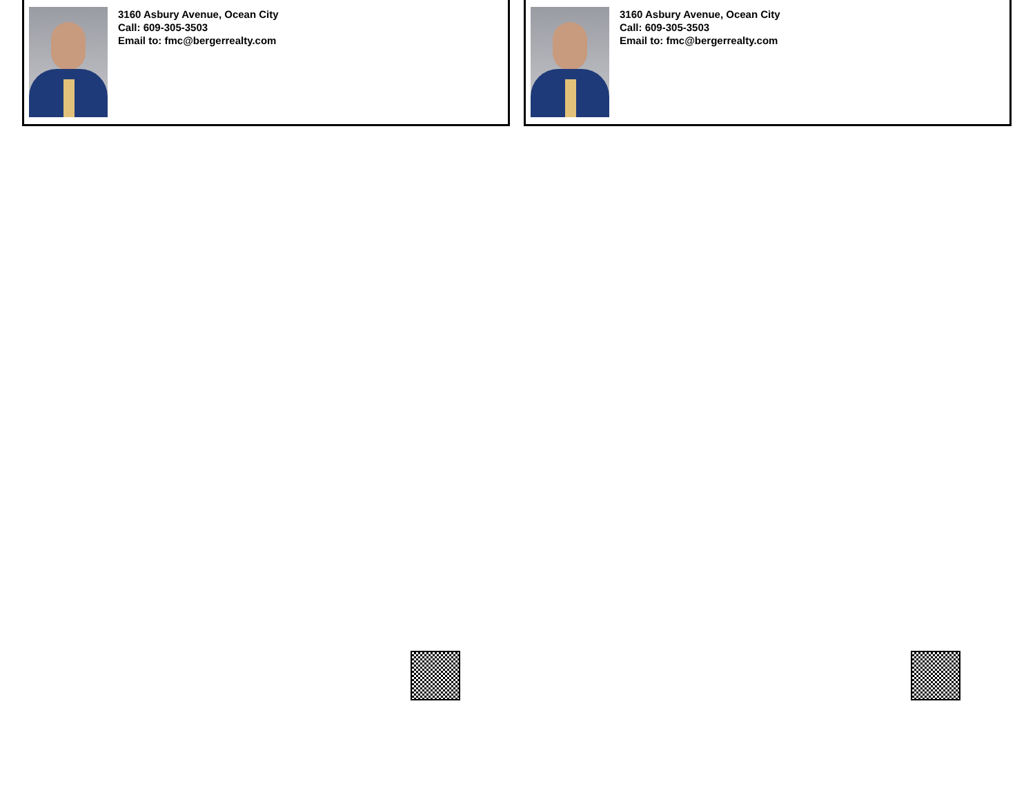3160 Asbury Avenue, Ocean City
Call: 609-305-3503
Email to: fmc@bergerrealty.com
3160 Asbury Avenue, Ocean City
Call: 609-305-3503
Email to: fmc@bergerrealty.com